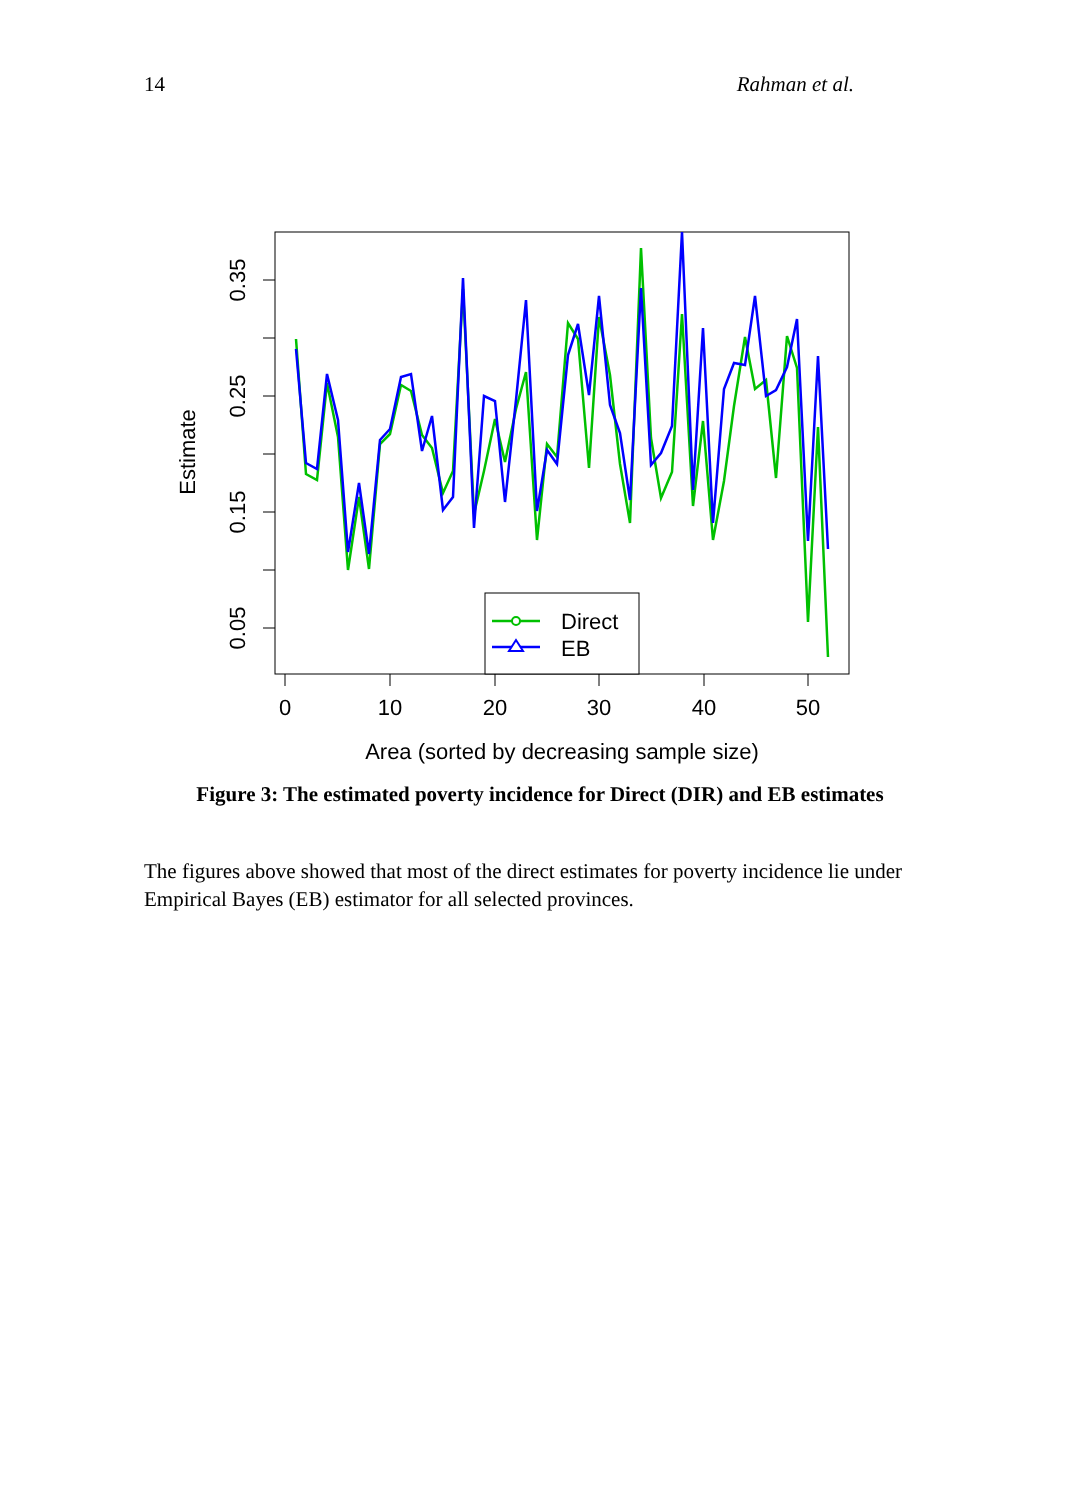14 Rahman et al.
0
10
20
30
40
50
0.35
0.25
0.15
0.05
Area (sorted by decreasing sample size)
Estimate
Direct
EB
Figure 3: The estimated poverty incidence for Direct (DIR) and EB estimates
The figures above showed that most of the direct estimates for poverty incidence lie under Empirical Bayes (EB) estimator for all selected provinces.